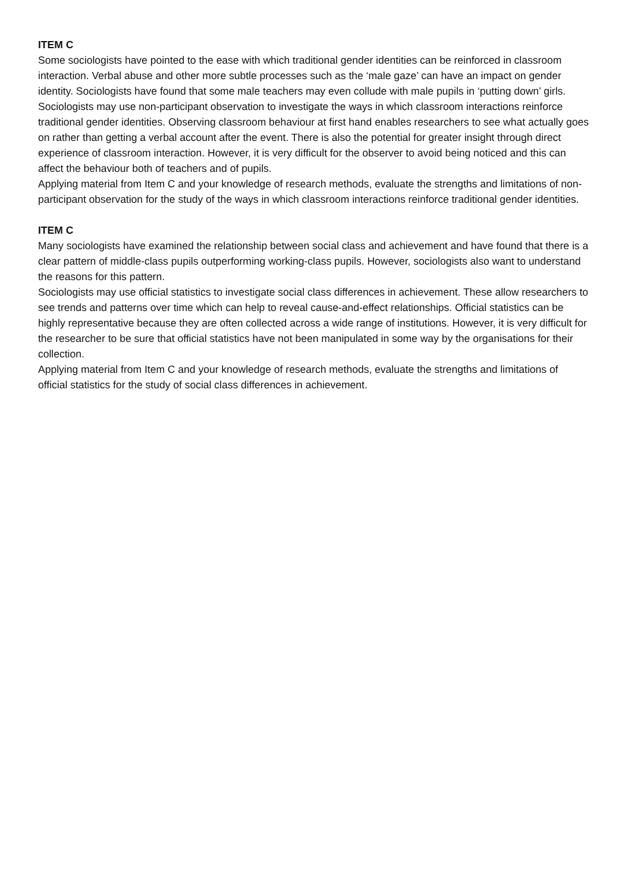ITEM C
Some sociologists have pointed to the ease with which traditional gender identities can be reinforced in classroom interaction. Verbal abuse and other more subtle processes such as the ‘male gaze’ can have an impact on gender identity. Sociologists have found that some male teachers may even collude with male pupils in ‘putting down’ girls.
Sociologists may use non-participant observation to investigate the ways in which classroom interactions reinforce traditional gender identities. Observing classroom behaviour at first hand enables researchers to see what actually goes on rather than getting a verbal account after the event. There is also the potential for greater insight through direct experience of classroom interaction. However, it is very difficult for the observer to avoid being noticed and this can affect the behaviour both of teachers and of pupils.
Applying material from Item C and your knowledge of research methods, evaluate the strengths and limitations of non-participant observation for the study of the ways in which classroom interactions reinforce traditional gender identities.
ITEM C
Many sociologists have examined the relationship between social class and achievement and have found that there is a clear pattern of middle-class pupils outperforming working-class pupils. However, sociologists also want to understand the reasons for this pattern.
Sociologists may use official statistics to investigate social class differences in achievement. These allow researchers to see trends and patterns over time which can help to reveal cause-and-effect relationships. Official statistics can be highly representative because they are often collected across a wide range of institutions. However, it is very difficult for the researcher to be sure that official statistics have not been manipulated in some way by the organisations for their collection.
Applying material from Item C and your knowledge of research methods, evaluate the strengths and limitations of official statistics for the study of social class differences in achievement.